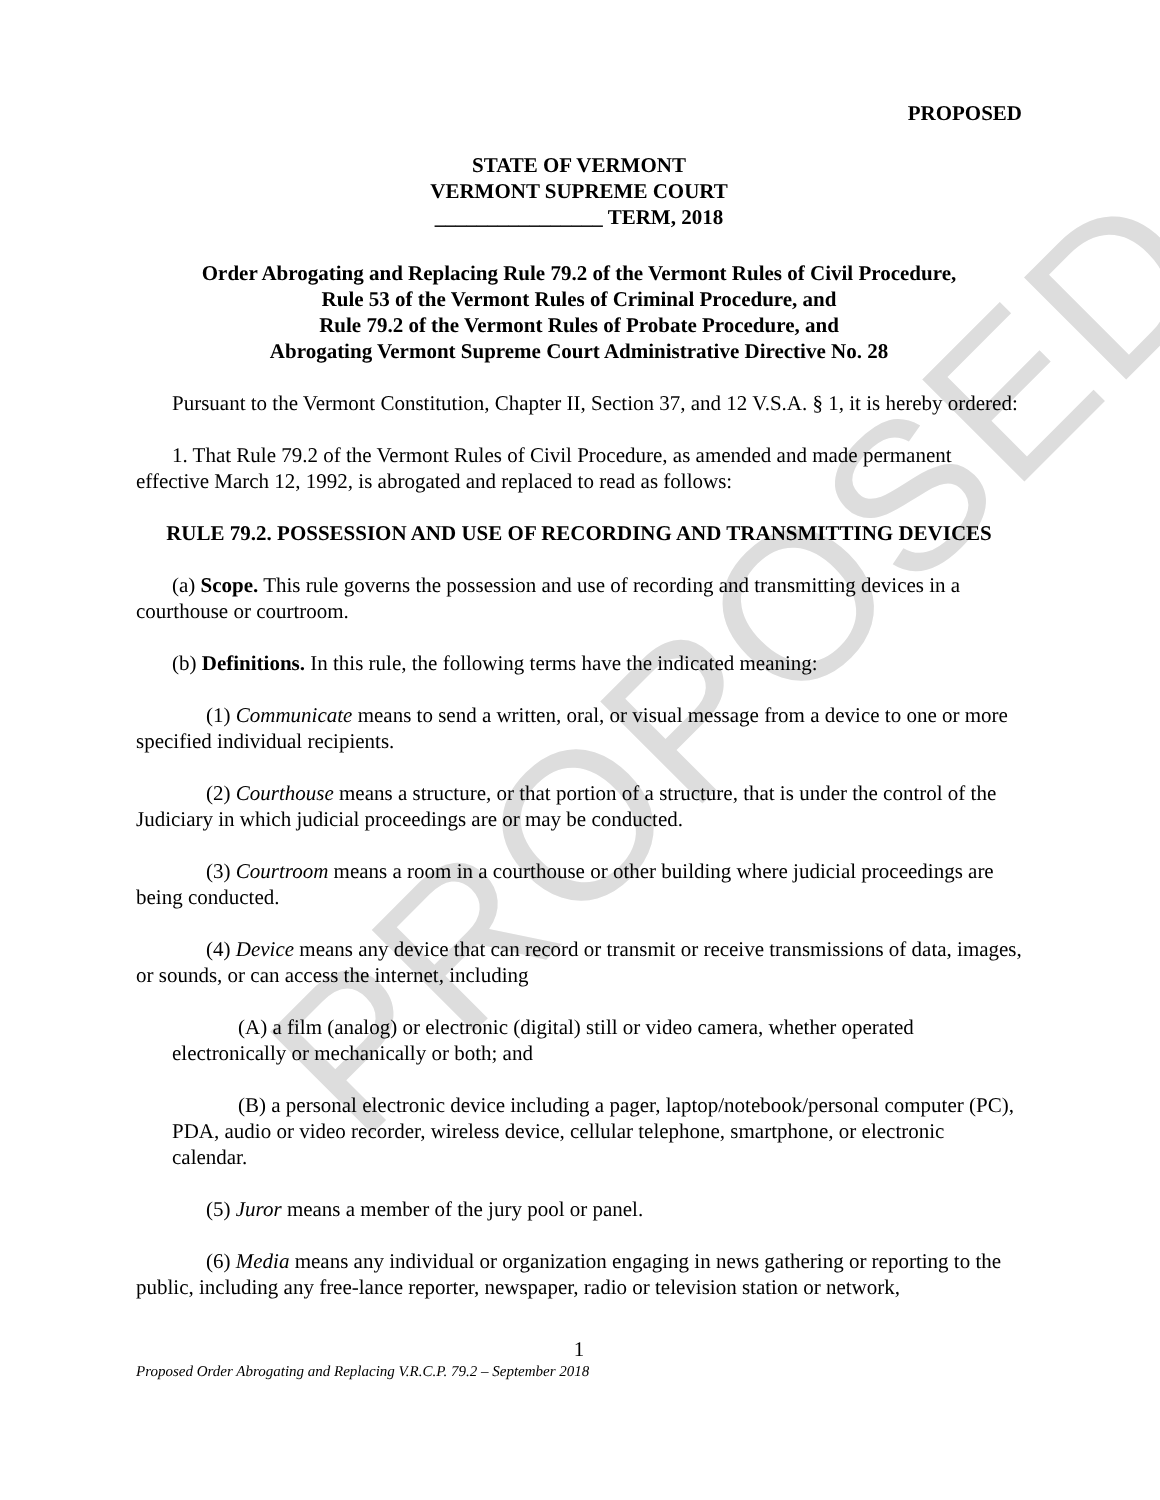PROPOSED
PROPOSED
STATE OF VERMONT
VERMONT SUPREME COURT
________________ TERM, 2018
Order Abrogating and Replacing Rule 79.2 of the Vermont Rules of Civil Procedure,
Rule 53 of the Vermont Rules of Criminal Procedure, and
Rule 79.2 of the Vermont Rules of Probate Procedure, and
Abrogating Vermont Supreme Court Administrative Directive No. 28
Pursuant to the Vermont Constitution, Chapter II, Section 37, and 12 V.S.A. § 1, it is hereby ordered:
1. That Rule 79.2 of the Vermont Rules of Civil Procedure, as amended and made permanent effective March 12, 1992, is abrogated and replaced to read as follows:
RULE 79.2. POSSESSION AND USE OF RECORDING AND TRANSMITTING DEVICES
(a) Scope. This rule governs the possession and use of recording and transmitting devices in a courthouse or courtroom.
(b) Definitions. In this rule, the following terms have the indicated meaning:
(1) Communicate means to send a written, oral, or visual message from a device to one or more specified individual recipients.
(2) Courthouse means a structure, or that portion of a structure, that is under the control of the Judiciary in which judicial proceedings are or may be conducted.
(3) Courtroom means a room in a courthouse or other building where judicial proceedings are being conducted.
(4) Device means any device that can record or transmit or receive transmissions of data, images, or sounds, or can access the internet, including
(A) a film (analog) or electronic (digital) still or video camera, whether operated electronically or mechanically or both; and
(B) a personal electronic device including a pager, laptop/notebook/personal computer (PC), PDA, audio or video recorder, wireless device, cellular telephone, smartphone, or electronic calendar.
(5) Juror means a member of the jury pool or panel.
(6) Media means any individual or organization engaging in news gathering or reporting to the public, including any free-lance reporter, newspaper, radio or television station or network,
1
Proposed Order Abrogating and Replacing V.R.C.P. 79.2 – September 2018